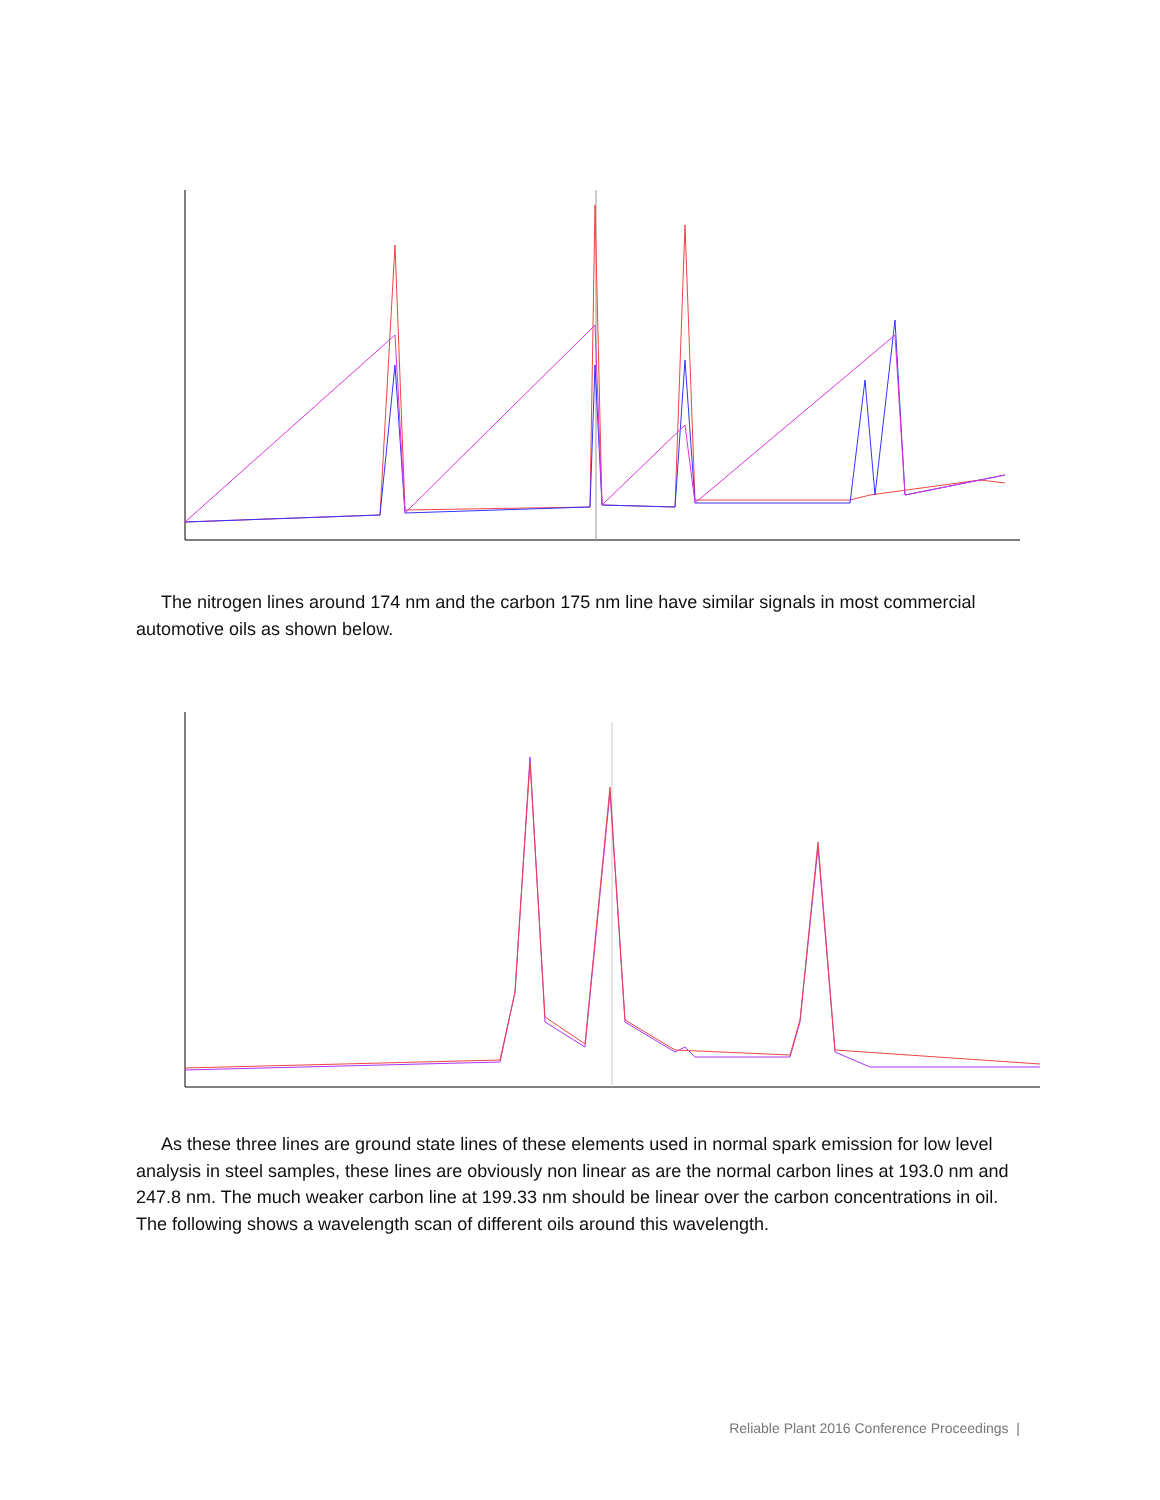The nitrogen lines around 174 nm and the carbon 175 nm line have similar signals in most commercial automotive oils as shown below.
As these three lines are ground state lines of these elements used in normal spark emission for low level analysis in steel samples, these lines are obviously non linear as are the normal carbon lines at 193.0 nm and 247.8 nm. The much weaker carbon line at 199.33 nm should be linear over the carbon concentrations in oil. The following shows a wavelength scan of different oils around this wavelength.
Reliable Plant 2016 Conference Proceedings |